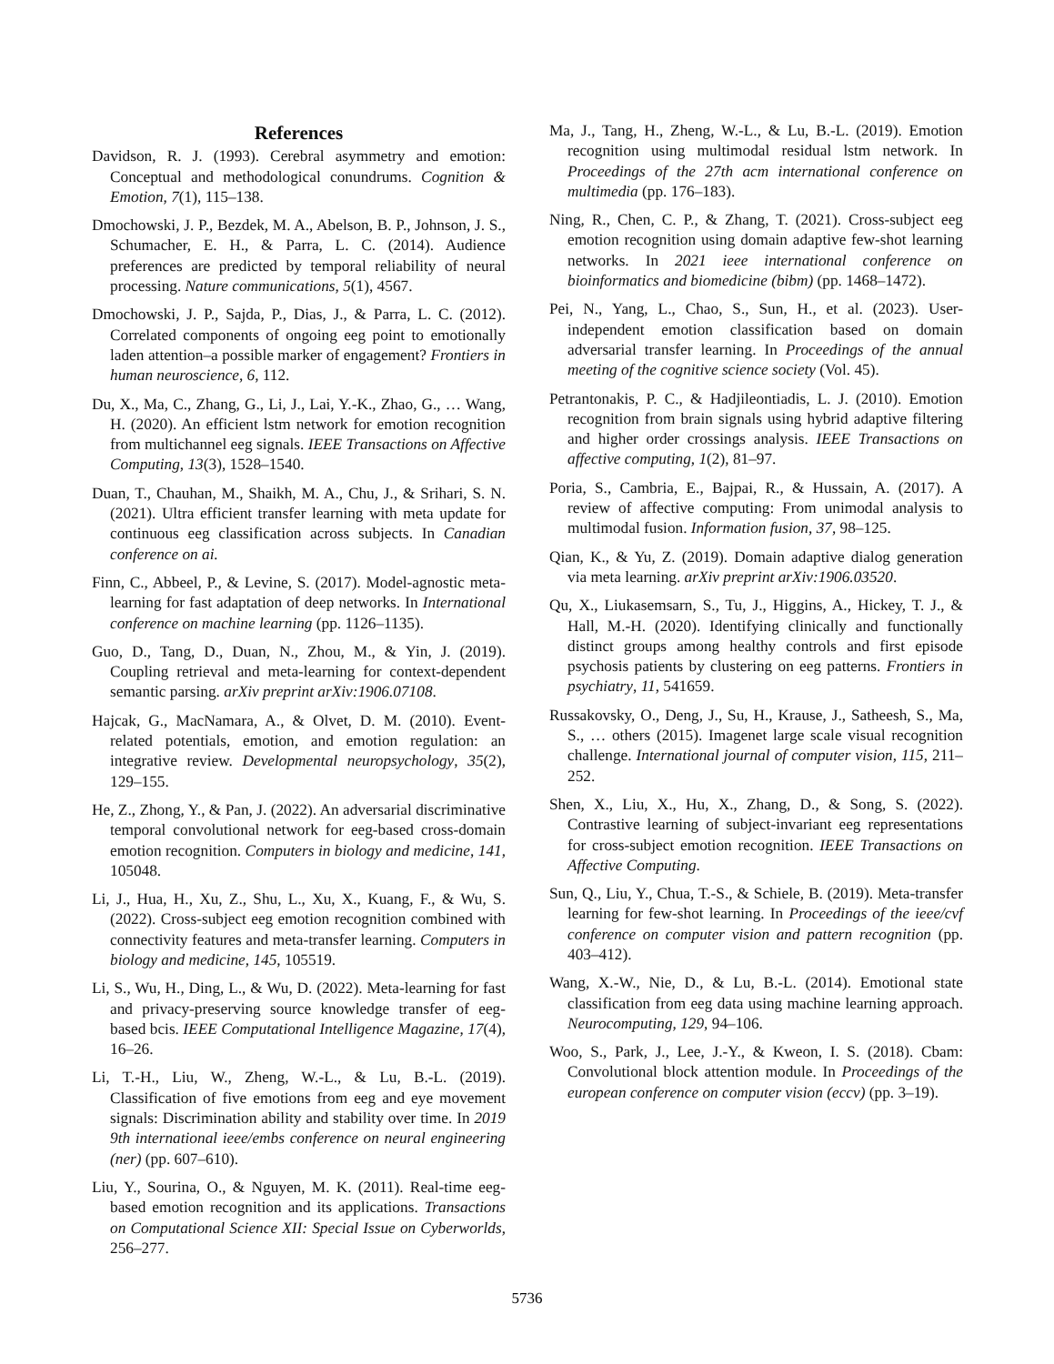References
Davidson, R. J. (1993). Cerebral asymmetry and emotion: Conceptual and methodological conundrums. Cognition & Emotion, 7(1), 115–138.
Dmochowski, J. P., Bezdek, M. A., Abelson, B. P., Johnson, J. S., Schumacher, E. H., & Parra, L. C. (2014). Audience preferences are predicted by temporal reliability of neural processing. Nature communications, 5(1), 4567.
Dmochowski, J. P., Sajda, P., Dias, J., & Parra, L. C. (2012). Correlated components of ongoing eeg point to emotionally laden attention–a possible marker of engagement? Frontiers in human neuroscience, 6, 112.
Du, X., Ma, C., Zhang, G., Li, J., Lai, Y.-K., Zhao, G., … Wang, H. (2020). An efficient lstm network for emotion recognition from multichannel eeg signals. IEEE Transactions on Affective Computing, 13(3), 1528–1540.
Duan, T., Chauhan, M., Shaikh, M. A., Chu, J., & Srihari, S. N. (2021). Ultra efficient transfer learning with meta update for continuous eeg classification across subjects. In Canadian conference on ai.
Finn, C., Abbeel, P., & Levine, S. (2017). Model-agnostic meta-learning for fast adaptation of deep networks. In International conference on machine learning (pp. 1126–1135).
Guo, D., Tang, D., Duan, N., Zhou, M., & Yin, J. (2019). Coupling retrieval and meta-learning for context-dependent semantic parsing. arXiv preprint arXiv:1906.07108.
Hajcak, G., MacNamara, A., & Olvet, D. M. (2010). Event-related potentials, emotion, and emotion regulation: an integrative review. Developmental neuropsychology, 35(2), 129–155.
He, Z., Zhong, Y., & Pan, J. (2022). An adversarial discriminative temporal convolutional network for eeg-based cross-domain emotion recognition. Computers in biology and medicine, 141, 105048.
Li, J., Hua, H., Xu, Z., Shu, L., Xu, X., Kuang, F., & Wu, S. (2022). Cross-subject eeg emotion recognition combined with connectivity features and meta-transfer learning. Computers in biology and medicine, 145, 105519.
Li, S., Wu, H., Ding, L., & Wu, D. (2022). Meta-learning for fast and privacy-preserving source knowledge transfer of eeg-based bcis. IEEE Computational Intelligence Magazine, 17(4), 16–26.
Li, T.-H., Liu, W., Zheng, W.-L., & Lu, B.-L. (2019). Classification of five emotions from eeg and eye movement signals: Discrimination ability and stability over time. In 2019 9th international ieee/embs conference on neural engineering (ner) (pp. 607–610).
Liu, Y., Sourina, O., & Nguyen, M. K. (2011). Real-time eeg-based emotion recognition and its applications. Transactions on Computational Science XII: Special Issue on Cyberworlds, 256–277.
Ma, J., Tang, H., Zheng, W.-L., & Lu, B.-L. (2019). Emotion recognition using multimodal residual lstm network. In Proceedings of the 27th acm international conference on multimedia (pp. 176–183).
Ning, R., Chen, C. P., & Zhang, T. (2021). Cross-subject eeg emotion recognition using domain adaptive few-shot learning networks. In 2021 ieee international conference on bioinformatics and biomedicine (bibm) (pp. 1468–1472).
Pei, N., Yang, L., Chao, S., Sun, H., et al. (2023). User-independent emotion classification based on domain adversarial transfer learning. In Proceedings of the annual meeting of the cognitive science society (Vol. 45).
Petrantonakis, P. C., & Hadjileontiadis, L. J. (2010). Emotion recognition from brain signals using hybrid adaptive filtering and higher order crossings analysis. IEEE Transactions on affective computing, 1(2), 81–97.
Poria, S., Cambria, E., Bajpai, R., & Hussain, A. (2017). A review of affective computing: From unimodal analysis to multimodal fusion. Information fusion, 37, 98–125.
Qian, K., & Yu, Z. (2019). Domain adaptive dialog generation via meta learning. arXiv preprint arXiv:1906.03520.
Qu, X., Liukasemsarn, S., Tu, J., Higgins, A., Hickey, T. J., & Hall, M.-H. (2020). Identifying clinically and functionally distinct groups among healthy controls and first episode psychosis patients by clustering on eeg patterns. Frontiers in psychiatry, 11, 541659.
Russakovsky, O., Deng, J., Su, H., Krause, J., Satheesh, S., Ma, S., … others (2015). Imagenet large scale visual recognition challenge. International journal of computer vision, 115, 211–252.
Shen, X., Liu, X., Hu, X., Zhang, D., & Song, S. (2022). Contrastive learning of subject-invariant eeg representations for cross-subject emotion recognition. IEEE Transactions on Affective Computing.
Sun, Q., Liu, Y., Chua, T.-S., & Schiele, B. (2019). Meta-transfer learning for few-shot learning. In Proceedings of the ieee/cvf conference on computer vision and pattern recognition (pp. 403–412).
Wang, X.-W., Nie, D., & Lu, B.-L. (2014). Emotional state classification from eeg data using machine learning approach. Neurocomputing, 129, 94–106.
Woo, S., Park, J., Lee, J.-Y., & Kweon, I. S. (2018). Cbam: Convolutional block attention module. In Proceedings of the european conference on computer vision (eccv) (pp. 3–19).
5736